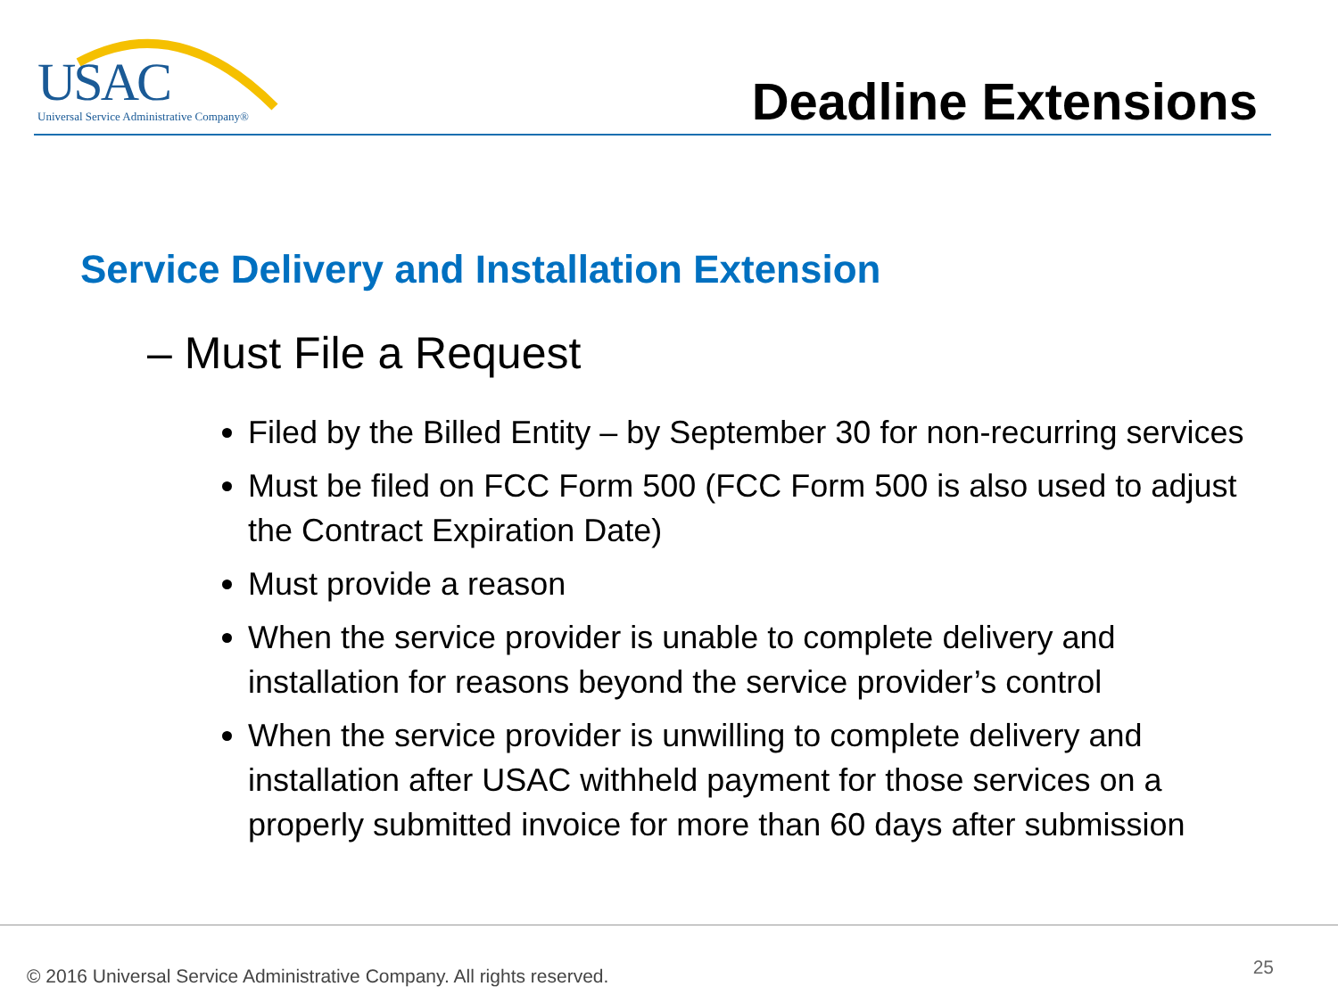USAC
Universal Service Administrative Company®
Deadline Extensions
Service Delivery and Installation Extension
– Must File a Request
Filed by the Billed Entity – by September 30 for non-recurring services
Must be filed on FCC Form 500 (FCC Form 500 is also used to adjust the Contract Expiration Date)
Must provide a reason
When the service provider is unable to complete delivery and installation for reasons beyond the service provider’s control
When the service provider is unwilling to complete delivery and installation after USAC withheld payment for those services on a properly submitted invoice for more than 60 days after submission
© 2016 Universal Service Administrative Company. All rights reserved.
25